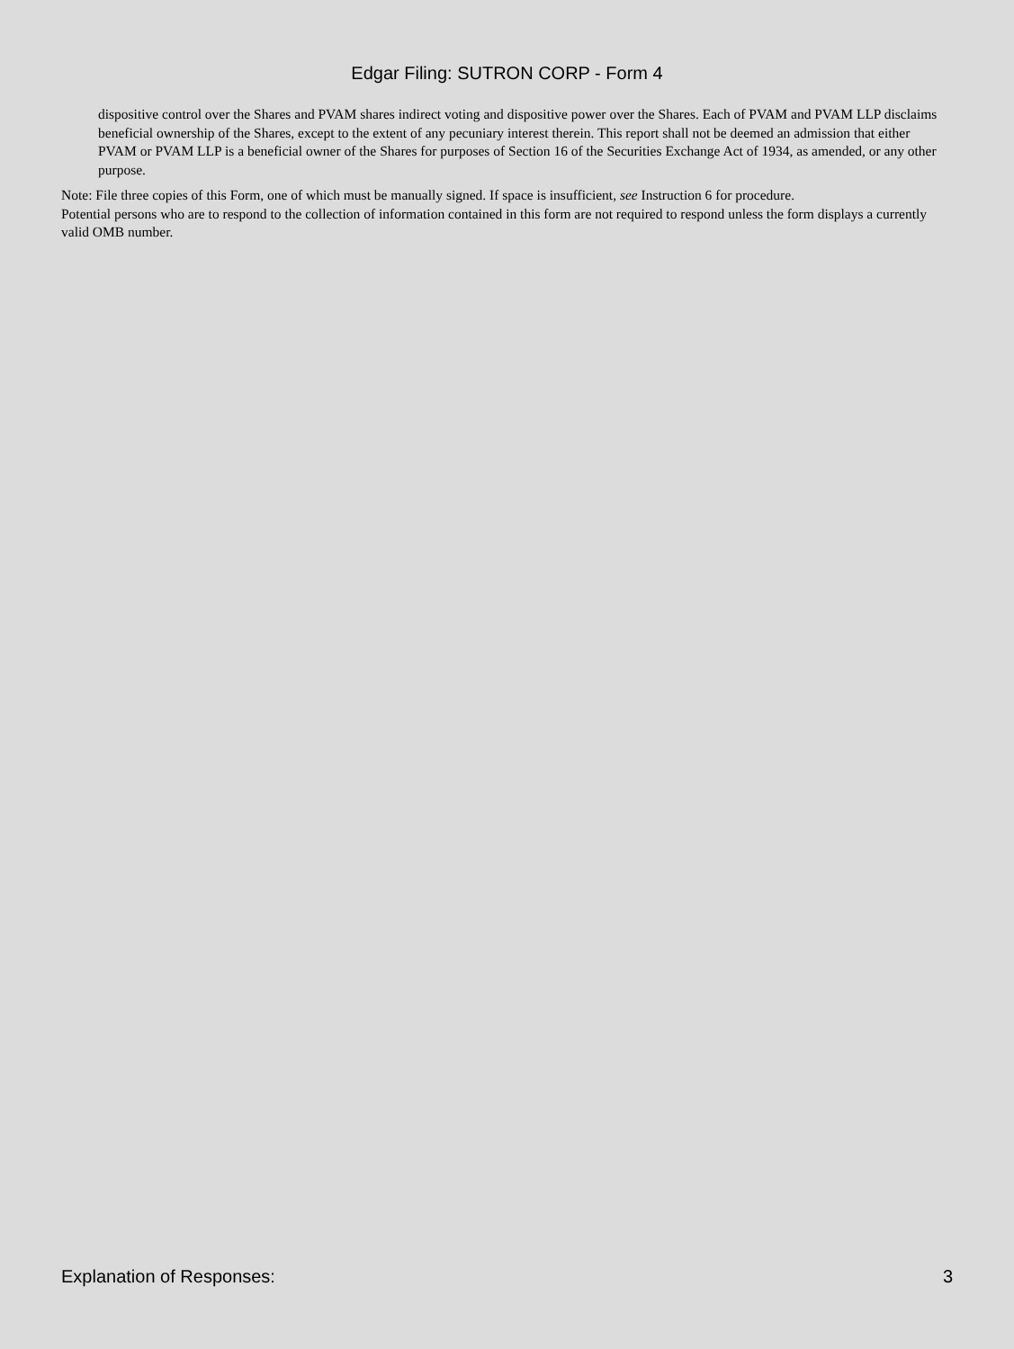Edgar Filing: SUTRON CORP - Form 4
dispositive control over the Shares and PVAM shares indirect voting and dispositive power over the Shares. Each of PVAM and PVAM LLP disclaims beneficial ownership of the Shares, except to the extent of any pecuniary interest therein. This report shall not be deemed an admission that either PVAM or PVAM LLP is a beneficial owner of the Shares for purposes of Section 16 of the Securities Exchange Act of 1934, as amended, or any other purpose.
Note: File three copies of this Form, one of which must be manually signed. If space is insufficient, see Instruction 6 for procedure.
Potential persons who are to respond to the collection of information contained in this form are not required to respond unless the form displays a currently valid OMB number.
Explanation of Responses: 3